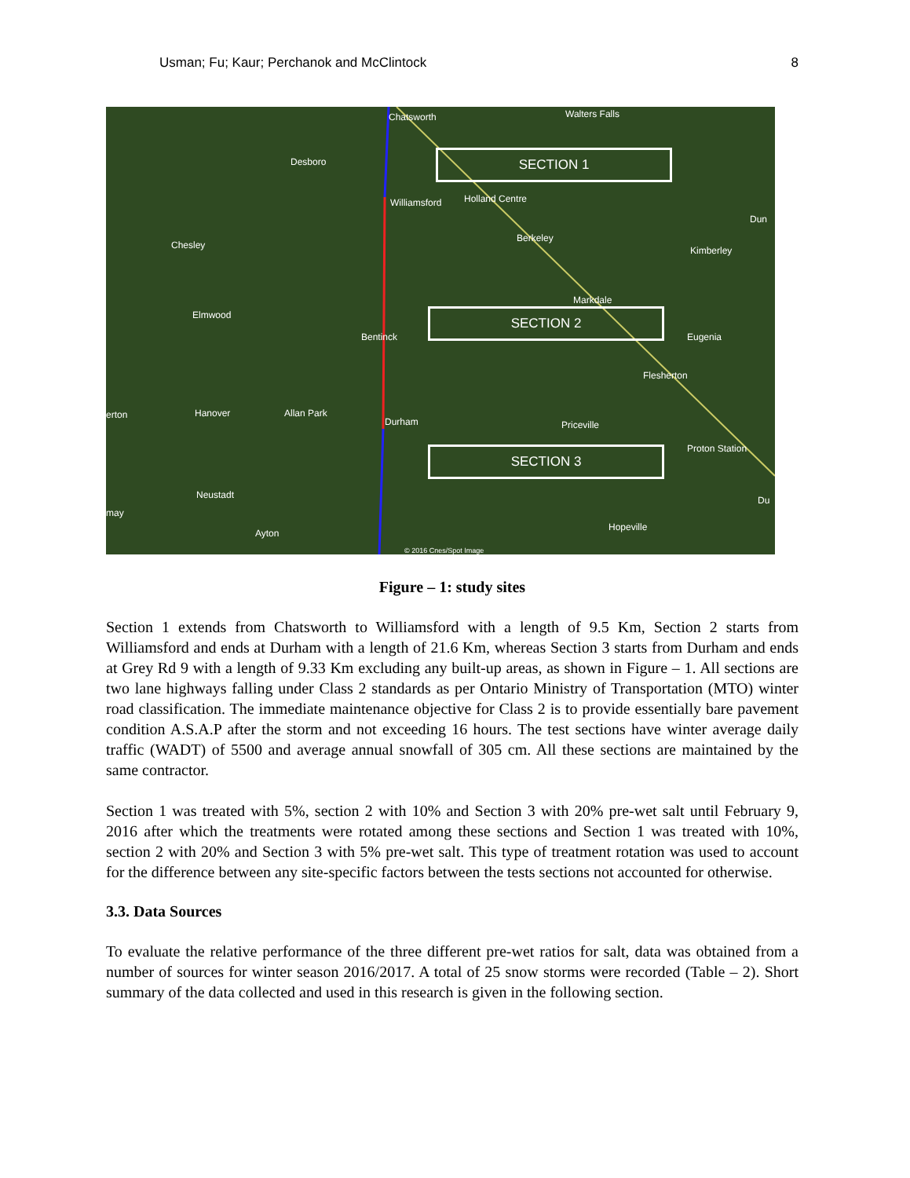Usman; Fu; Kaur; Perchanok and McClintock 8
Chatsworth Walters Falls
Desboro
Williamsford Holland Centre
Dun
Berkeley
Chesley Kimberley
Markdale
Elmwood
Bentinck Eugenia
Flesherton
erton Hanover Allan Park
Durham Priceville
Proton Station
Neustadt Du
may
Ayton
Hopeville
© 2016 Cnes/Spot Image
SECTION 1
SECTION 2
SECTION 3
Figure – 1: study sites
Section 1 extends from Chatsworth to Williamsford with a length of 9.5 Km, Section 2 starts from Williamsford and ends at Durham with a length of 21.6 Km, whereas Section 3 starts from Durham and ends at Grey Rd 9 with a length of 9.33 Km excluding any built-up areas, as shown in Figure – 1. All sections are two lane highways falling under Class 2 standards as per Ontario Ministry of Transportation (MTO) winter road classification. The immediate maintenance objective for Class 2 is to provide essentially bare pavement condition A.S.A.P after the storm and not exceeding 16 hours. The test sections have winter average daily traffic (WADT) of 5500 and average annual snowfall of 305 cm. All these sections are maintained by the same contractor.
Section 1 was treated with 5%, section 2 with 10% and Section 3 with 20% pre-wet salt until February 9, 2016 after which the treatments were rotated among these sections and Section 1 was treated with 10%, section 2 with 20% and Section 3 with 5% pre-wet salt. This type of treatment rotation was used to account for the difference between any site-specific factors between the tests sections not accounted for otherwise.
3.3. Data Sources
To evaluate the relative performance of the three different pre-wet ratios for salt, data was obtained from a number of sources for winter season 2016/2017. A total of 25 snow storms were recorded (Table – 2). Short summary of the data collected and used in this research is given in the following section.